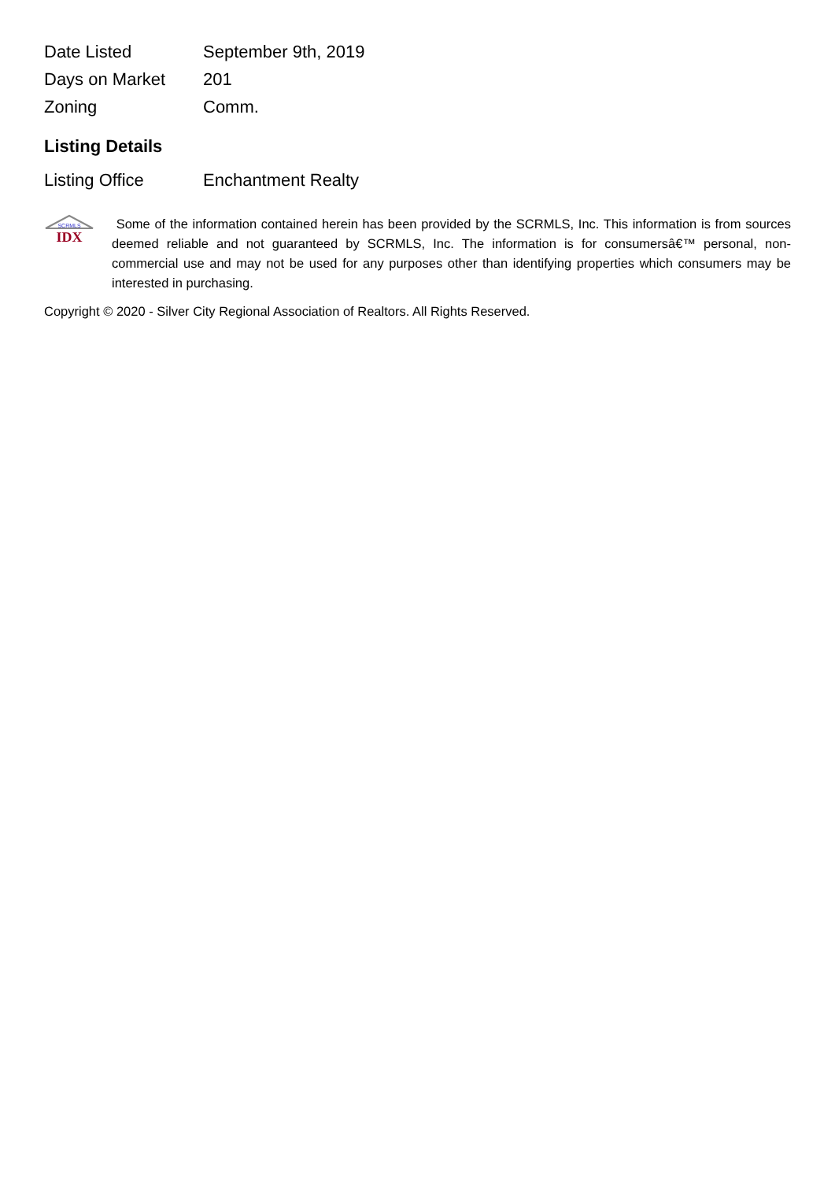| Date Listed | September 9th, 2019 |
| Days on Market | 201 |
| Zoning | Comm. |
Listing Details
| Listing Office | Enchantment Realty |
SCRMLS
IDX
Some of the information contained herein has been provided by the SCRMLS, Inc. This information is from sources deemed reliable and not guaranteed by SCRMLS, Inc. The information is for consumersâ€™ personal, non-commercial use and may not be used for any purposes other than identifying properties which consumers may be interested in purchasing.
Copyright © 2020 - Silver City Regional Association of Realtors. All Rights Reserved.